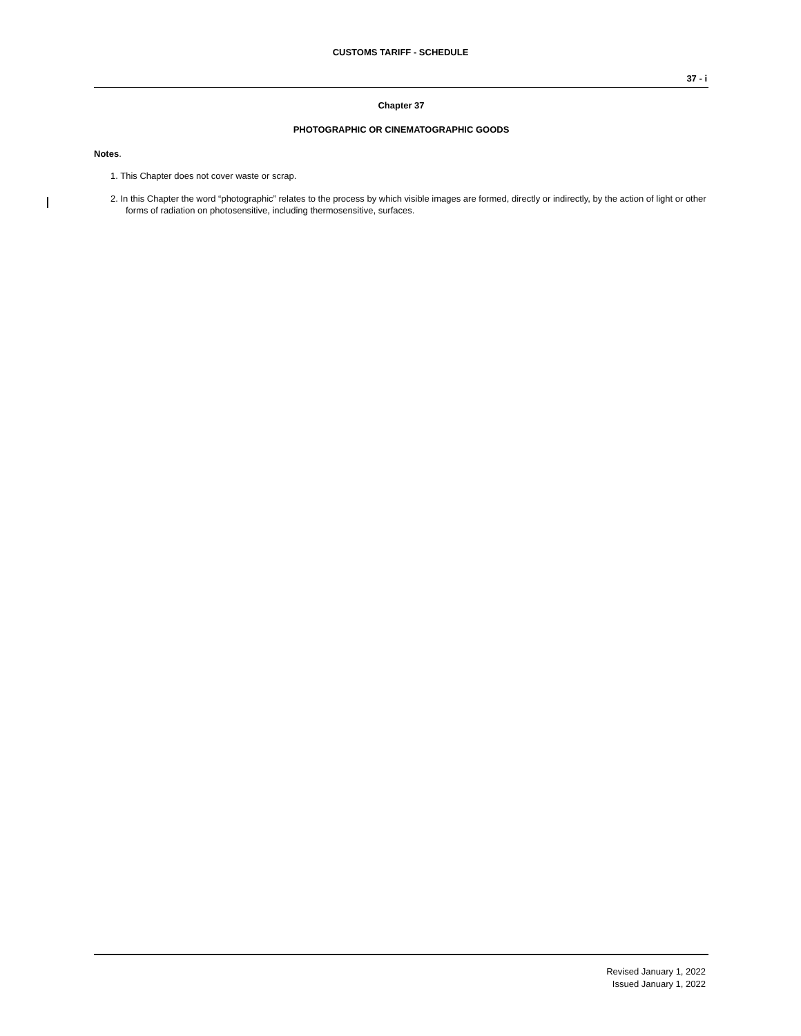CUSTOMS TARIFF - SCHEDULE
37 - i
Chapter 37
PHOTOGRAPHIC OR CINEMATOGRAPHIC GOODS
Notes.
1. This Chapter does not cover waste or scrap.
2. In this Chapter the word “photographic” relates to the process by which visible images are formed, directly or indirectly, by the action of light or other forms of radiation on photosensitive, including thermosensitive, surfaces.
Revised January 1, 2022
Issued January 1, 2022